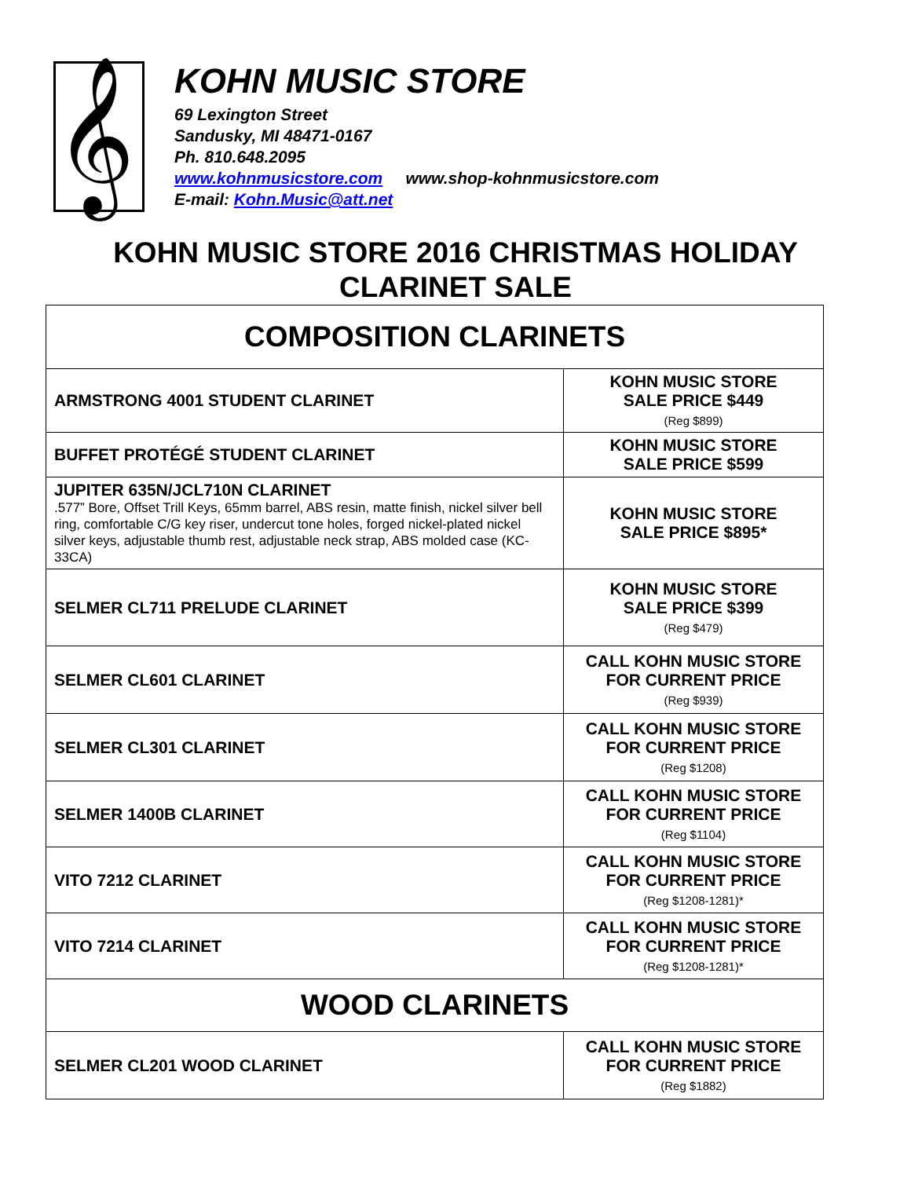𝄞
KOHN MUSIC STORE
69 Lexington Street
Sandusky, MI 48471-0167
Ph. 810.648.2095
www.kohnmusicstore.com www.shop-kohnmusicstore.com
E-mail: Kohn.Music@att.net
KOHN MUSIC STORE 2016 CHRISTMAS HOLIDAY
CLARINET SALE
| COMPOSITION CLARINETS | |
| ARMSTRONG 4001 STUDENT CLARINET | KOHN MUSIC STORE SALE PRICE $449 (Reg $899) |
| BUFFET PROTÉGÉ STUDENT CLARINET | KOHN MUSIC STORE SALE PRICE $599 |
| JUPITER 635N/JCL710N CLARINET .577” Bore, Offset Trill Keys, 65mm barrel, ABS resin, matte finish, nickel silver bell ring, comfortable C/G key riser, undercut tone holes, forged nickel-plated nickel silver keys, adjustable thumb rest, adjustable neck strap, ABS molded case (KC-33CA) | KOHN MUSIC STORE SALE PRICE $895* |
| SELMER CL711 PRELUDE CLARINET | KOHN MUSIC STORE SALE PRICE $399 (Reg $479) |
| SELMER CL601 CLARINET | CALL KOHN MUSIC STORE FOR CURRENT PRICE (Reg $939) |
| SELMER CL301 CLARINET | CALL KOHN MUSIC STORE FOR CURRENT PRICE (Reg $1208) |
| SELMER 1400B CLARINET | CALL KOHN MUSIC STORE FOR CURRENT PRICE (Reg $1104) |
| VITO 7212 CLARINET | CALL KOHN MUSIC STORE FOR CURRENT PRICE (Reg $1208-1281)* |
| VITO 7214 CLARINET | CALL KOHN MUSIC STORE FOR CURRENT PRICE (Reg $1208-1281)* |
| WOOD CLARINETS | |
| SELMER CL201 WOOD CLARINET | CALL KOHN MUSIC STORE FOR CURRENT PRICE (Reg $1882) |